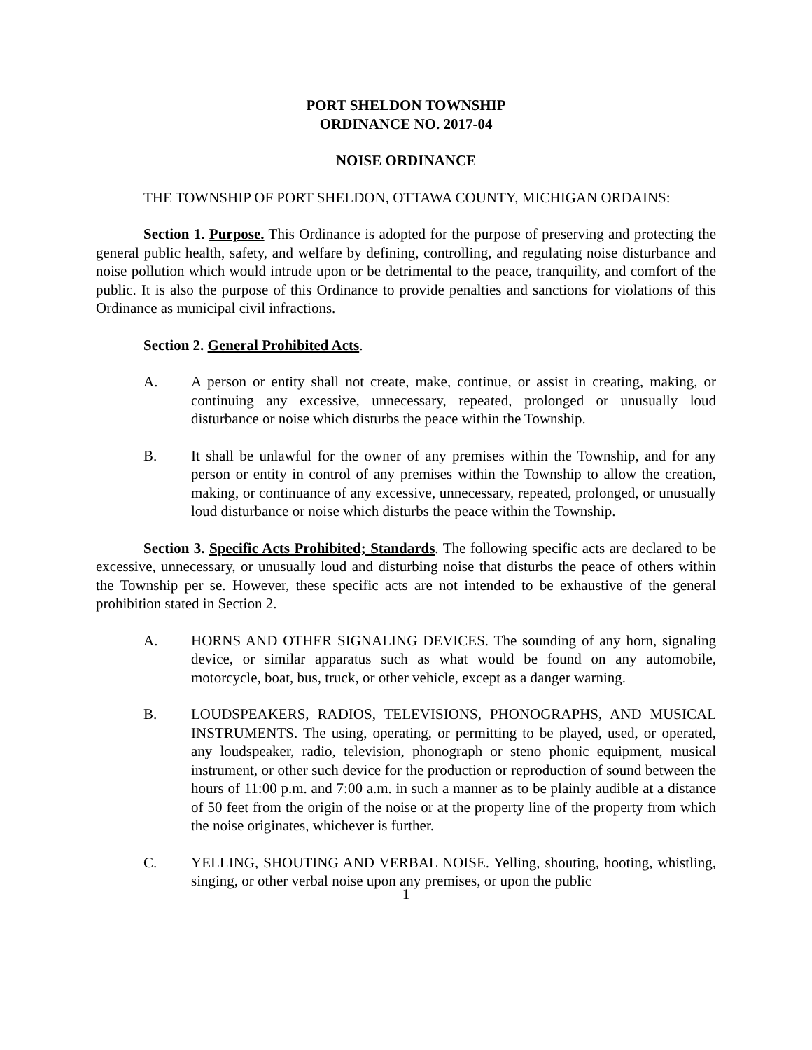PORT SHELDON TOWNSHIP
ORDINANCE NO. 2017-04
NOISE ORDINANCE
THE TOWNSHIP OF PORT SHELDON, OTTAWA COUNTY, MICHIGAN ORDAINS:
Section 1. Purpose. This Ordinance is adopted for the purpose of preserving and protecting the general public health, safety, and welfare by defining, controlling, and regulating noise disturbance and noise pollution which would intrude upon or be detrimental to the peace, tranquility, and comfort of the public. It is also the purpose of this Ordinance to provide penalties and sanctions for violations of this Ordinance as municipal civil infractions.
Section 2. General Prohibited Acts.
A. A person or entity shall not create, make, continue, or assist in creating, making, or continuing any excessive, unnecessary, repeated, prolonged or unusually loud disturbance or noise which disturbs the peace within the Township.
B. It shall be unlawful for the owner of any premises within the Township, and for any person or entity in control of any premises within the Township to allow the creation, making, or continuance of any excessive, unnecessary, repeated, prolonged, or unusually loud disturbance or noise which disturbs the peace within the Township.
Section 3. Specific Acts Prohibited; Standards. The following specific acts are declared to be excessive, unnecessary, or unusually loud and disturbing noise that disturbs the peace of others within the Township per se. However, these specific acts are not intended to be exhaustive of the general prohibition stated in Section 2.
A. HORNS AND OTHER SIGNALING DEVICES. The sounding of any horn, signaling device, or similar apparatus such as what would be found on any automobile, motorcycle, boat, bus, truck, or other vehicle, except as a danger warning.
B. LOUDSPEAKERS, RADIOS, TELEVISIONS, PHONOGRAPHS, AND MUSICAL INSTRUMENTS. The using, operating, or permitting to be played, used, or operated, any loudspeaker, radio, television, phonograph or steno phonic equipment, musical instrument, or other such device for the production or reproduction of sound between the hours of 11:00 p.m. and 7:00 a.m. in such a manner as to be plainly audible at a distance of 50 feet from the origin of the noise or at the property line of the property from which the noise originates, whichever is further.
C. YELLING, SHOUTING AND VERBAL NOISE. Yelling, shouting, hooting, whistling, singing, or other verbal noise upon any premises, or upon the public
1